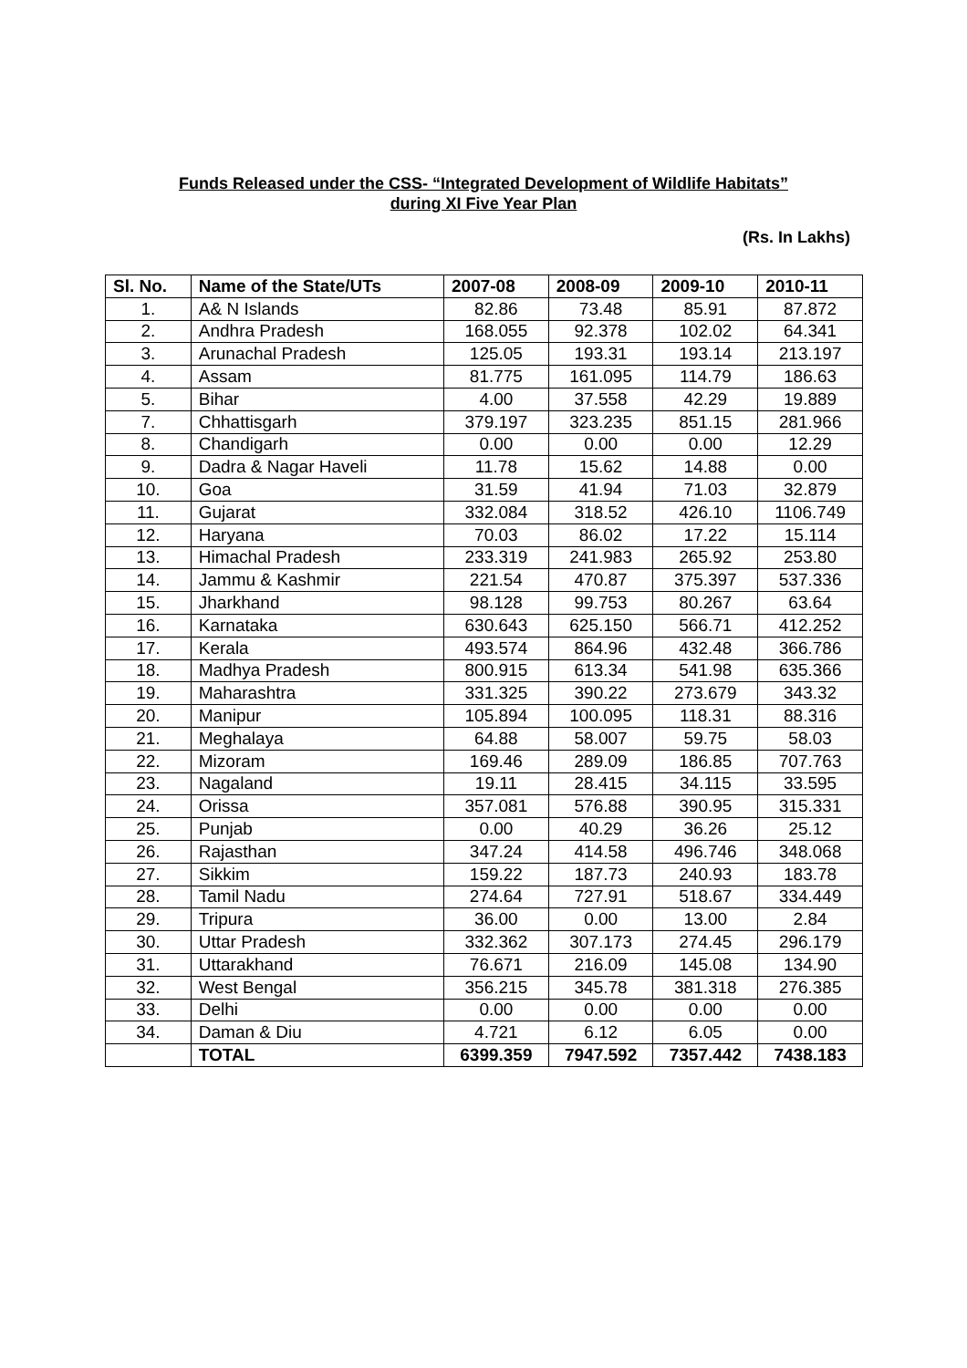Funds Released under the CSS- “Integrated Development of Wildlife Habitats”
during XI Five Year Plan
(Rs. In Lakhs)
| Sl. No. | Name of the State/UTs | 2007-08 | 2008-09 | 2009-10 | 2010-11 |
| --- | --- | --- | --- | --- | --- |
| 1. | A& N Islands | 82.86 | 73.48 | 85.91 | 87.872 |
| 2. | Andhra Pradesh | 168.055 | 92.378 | 102.02 | 64.341 |
| 3. | Arunachal Pradesh | 125.05 | 193.31 | 193.14 | 213.197 |
| 4. | Assam | 81.775 | 161.095 | 114.79 | 186.63 |
| 5. | Bihar | 4.00 | 37.558 | 42.29 | 19.889 |
| 7. | Chhattisgarh | 379.197 | 323.235 | 851.15 | 281.966 |
| 8. | Chandigarh | 0.00 | 0.00 | 0.00 | 12.29 |
| 9. | Dadra & Nagar Haveli | 11.78 | 15.62 | 14.88 | 0.00 |
| 10. | Goa | 31.59 | 41.94 | 71.03 | 32.879 |
| 11. | Gujarat | 332.084 | 318.52 | 426.10 | 1106.749 |
| 12. | Haryana | 70.03 | 86.02 | 17.22 | 15.114 |
| 13. | Himachal Pradesh | 233.319 | 241.983 | 265.92 | 253.80 |
| 14. | Jammu & Kashmir | 221.54 | 470.87 | 375.397 | 537.336 |
| 15. | Jharkhand | 98.128 | 99.753 | 80.267 | 63.64 |
| 16. | Karnataka | 630.643 | 625.150 | 566.71 | 412.252 |
| 17. | Kerala | 493.574 | 864.96 | 432.48 | 366.786 |
| 18. | Madhya Pradesh | 800.915 | 613.34 | 541.98 | 635.366 |
| 19. | Maharashtra | 331.325 | 390.22 | 273.679 | 343.32 |
| 20. | Manipur | 105.894 | 100.095 | 118.31 | 88.316 |
| 21. | Meghalaya | 64.88 | 58.007 | 59.75 | 58.03 |
| 22. | Mizoram | 169.46 | 289.09 | 186.85 | 707.763 |
| 23. | Nagaland | 19.11 | 28.415 | 34.115 | 33.595 |
| 24. | Orissa | 357.081 | 576.88 | 390.95 | 315.331 |
| 25. | Punjab | 0.00 | 40.29 | 36.26 | 25.12 |
| 26. | Rajasthan | 347.24 | 414.58 | 496.746 | 348.068 |
| 27. | Sikkim | 159.22 | 187.73 | 240.93 | 183.78 |
| 28. | Tamil Nadu | 274.64 | 727.91 | 518.67 | 334.449 |
| 29. | Tripura | 36.00 | 0.00 | 13.00 | 2.84 |
| 30. | Uttar Pradesh | 332.362 | 307.173 | 274.45 | 296.179 |
| 31. | Uttarakhand | 76.671 | 216.09 | 145.08 | 134.90 |
| 32. | West Bengal | 356.215 | 345.78 | 381.318 | 276.385 |
| 33. | Delhi | 0.00 | 0.00 | 0.00 | 0.00 |
| 34. | Daman & Diu | 4.721 | 6.12 | 6.05 | 0.00 |
| | TOTAL | 6399.359 | 7947.592 | 7357.442 | 7438.183 |